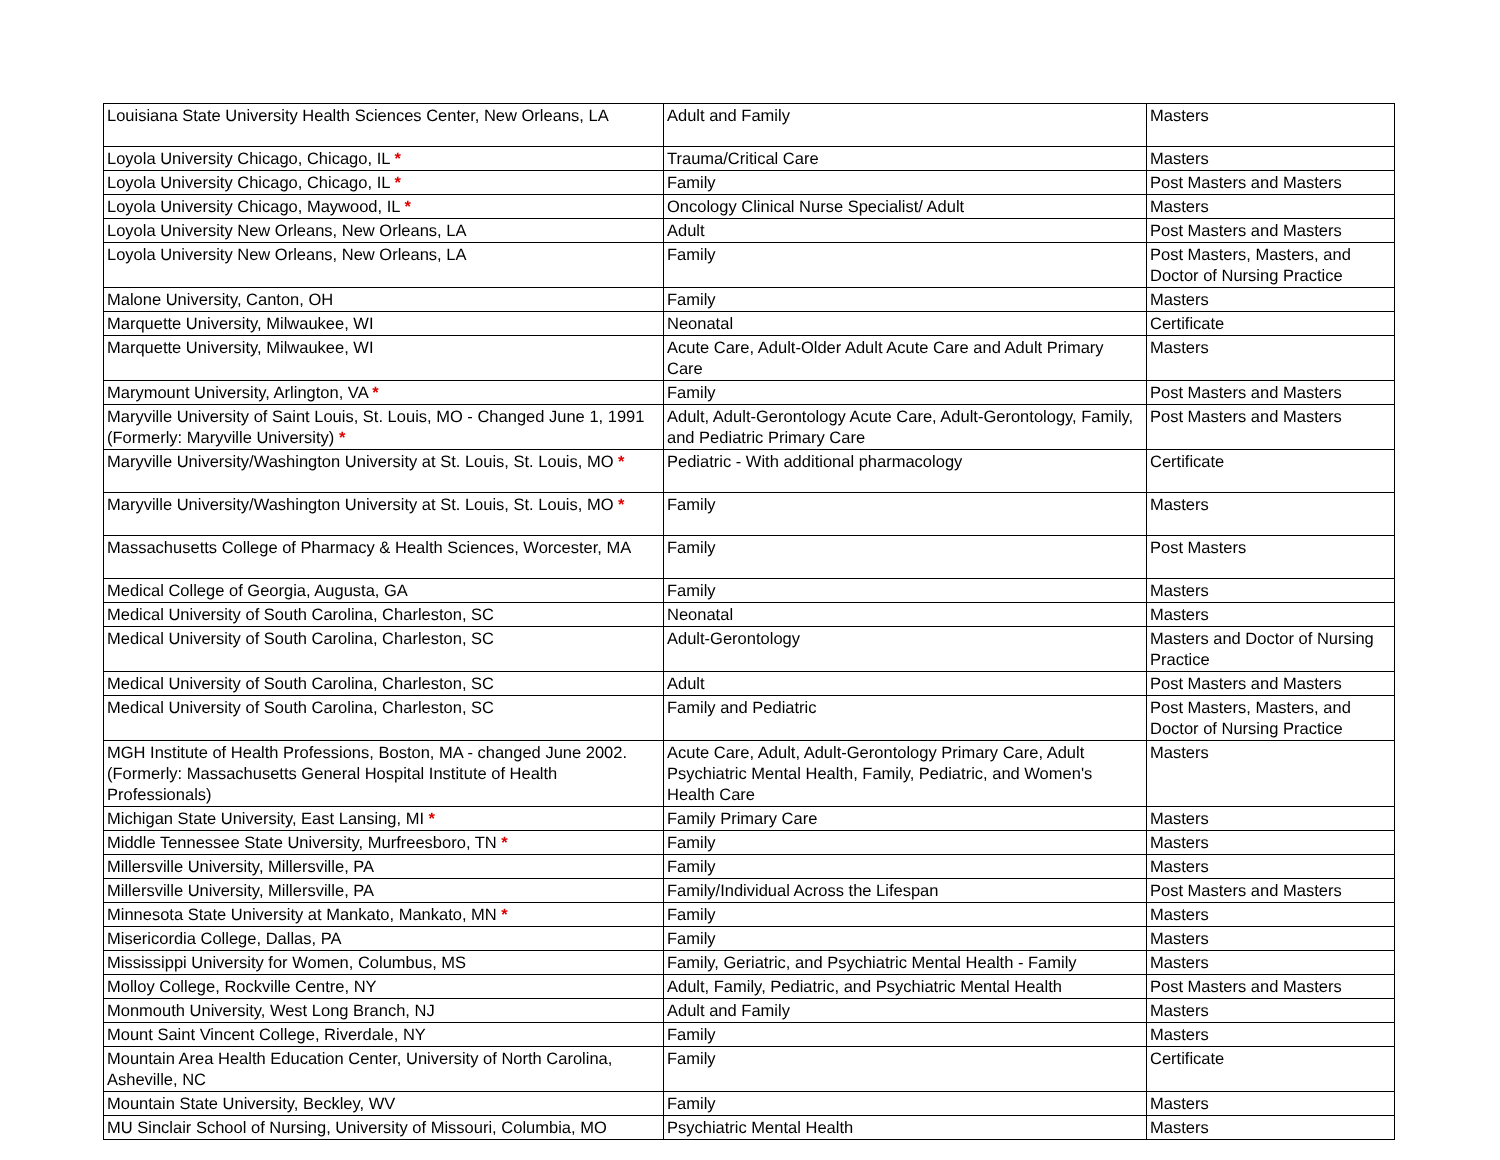| Louisiana State University Health Sciences Center, New Orleans, LA | Adult and Family | Masters |
| Loyola University Chicago, Chicago, IL * | Trauma/Critical Care | Masters |
| Loyola University Chicago, Chicago, IL * | Family | Post Masters and Masters |
| Loyola University Chicago, Maywood, IL * | Oncology Clinical Nurse Specialist/ Adult | Masters |
| Loyola University New Orleans, New Orleans, LA | Adult | Post Masters and Masters |
| Loyola University New Orleans, New Orleans, LA | Family | Post Masters, Masters, and Doctor of Nursing Practice |
| Malone University, Canton, OH | Family | Masters |
| Marquette University, Milwaukee, WI | Neonatal | Certificate |
| Marquette University, Milwaukee, WI | Acute Care, Adult-Older Adult Acute Care and Adult Primary Care | Masters |
| Marymount University, Arlington, VA * | Family | Post Masters and Masters |
| Maryville University of Saint Louis, St. Louis, MO - Changed June 1, 1991 (Formerly: Maryville University) * | Adult, Adult-Gerontology Acute Care, Adult-Gerontology, Family, and Pediatric Primary Care | Post Masters and Masters |
| Maryville University/Washington University at St. Louis, St. Louis, MO * | Pediatric - With additional pharmacology | Certificate |
| Maryville University/Washington University at St. Louis, St. Louis, MO * | Family | Masters |
| Massachusetts College of Pharmacy & Health Sciences, Worcester, MA | Family | Post Masters |
| Medical College of Georgia, Augusta, GA | Family | Masters |
| Medical University of South Carolina, Charleston, SC | Neonatal | Masters |
| Medical University of South Carolina, Charleston, SC | Adult-Gerontology | Masters and Doctor of Nursing Practice |
| Medical University of South Carolina, Charleston, SC | Adult | Post Masters and Masters |
| Medical University of South Carolina, Charleston, SC | Family and Pediatric | Post Masters, Masters, and Doctor of Nursing Practice |
| MGH Institute of Health Professions, Boston, MA - changed June 2002. (Formerly: Massachusetts General Hospital Institute of Health Professionals) | Acute Care, Adult, Adult-Gerontology Primary Care, Adult Psychiatric Mental Health, Family, Pediatric, and Women's Health Care | Masters |
| Michigan State University, East Lansing, MI * | Family Primary Care | Masters |
| Middle Tennessee State University, Murfreesboro, TN * | Family | Masters |
| Millersville University, Millersville, PA | Family | Masters |
| Millersville University, Millersville, PA | Family/Individual Across the Lifespan | Post Masters and Masters |
| Minnesota State University at Mankato, Mankato, MN * | Family | Masters |
| Misericordia College, Dallas, PA | Family | Masters |
| Mississippi University for Women, Columbus, MS | Family, Geriatric, and Psychiatric Mental Health - Family | Masters |
| Molloy College, Rockville Centre, NY | Adult, Family, Pediatric, and Psychiatric Mental Health | Post Masters and Masters |
| Monmouth University, West Long Branch, NJ | Adult and Family | Masters |
| Mount Saint Vincent College, Riverdale, NY | Family | Masters |
| Mountain Area Health Education Center, University of North Carolina, Asheville, NC | Family | Certificate |
| Mountain State University, Beckley, WV | Family | Masters |
| MU Sinclair School of Nursing, University of Missouri, Columbia, MO | Psychiatric Mental Health | Masters |